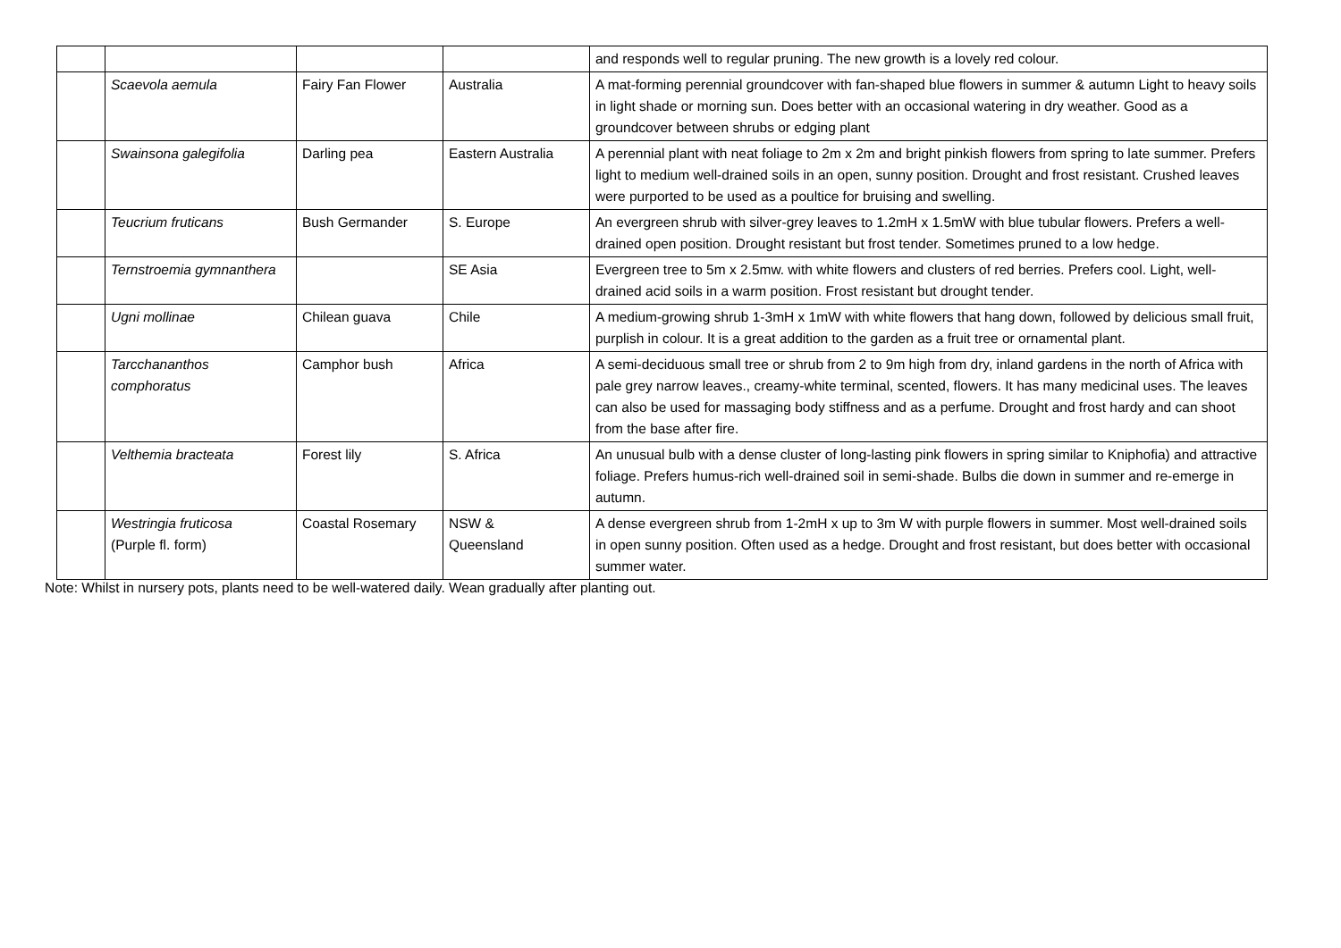| | | | | and responds well to regular pruning. The new growth is a lovely red colour. |
| | Scaevola aemula | Fairy Fan Flower | Australia | A mat-forming perennial groundcover with fan-shaped blue flowers in summer & autumn Light to heavy soils in light shade or morning sun. Does better with an occasional watering in dry weather. Good as a groundcover between shrubs or edging plant |
| | Swainsona galegifolia | Darling pea | Eastern Australia | A perennial plant with neat foliage to 2m x 2m and bright pinkish flowers from spring to late summer. Prefers light to medium well-drained soils in an open, sunny position. Drought and frost resistant. Crushed leaves were purported to be used as a poultice for bruising and swelling. |
| | Teucrium fruticans | Bush Germander | S. Europe | An evergreen shrub with silver-grey leaves to 1.2mH x 1.5mW with blue tubular flowers. Prefers a well-drained open position. Drought resistant but frost tender. Sometimes pruned to a low hedge. |
| | Ternstroemia gymnanthera | | SE Asia | Evergreen tree to 5m x 2.5mw. with white flowers and clusters of red berries. Prefers cool. Light, well-drained acid soils in a warm position. Frost resistant but drought tender. |
| | Ugni mollinae | Chilean guava | Chile | A medium-growing shrub 1-3mH x 1mW with white flowers that hang down, followed by delicious small fruit, purplish in colour. It is a great addition to the garden as a fruit tree or ornamental plant. |
| | Tarcchananthos comphoratus | Camphor bush | Africa | A semi-deciduous small tree or shrub from 2 to 9m high from dry, inland gardens in the north of Africa with pale grey narrow leaves., creamy-white terminal, scented, flowers. It has many medicinal uses. The leaves can also be used for massaging body stiffness and as a perfume. Drought and frost hardy and can shoot from the base after fire. |
| | Velthemia bracteata | Forest lily | S. Africa | An unusual bulb with a dense cluster of long-lasting pink flowers in spring similar to Kniphofia) and attractive foliage. Prefers humus-rich well-drained soil in semi-shade. Bulbs die down in summer and re-emerge in autumn. |
| | Westringia fruticosa (Purple fl. form) | Coastal Rosemary | NSW & Queensland | A dense evergreen shrub from 1-2mH x up to 3m W with purple flowers in summer. Most well-drained soils in open sunny position. Often used as a hedge. Drought and frost resistant, but does better with occasional summer water. |
Note: Whilst in nursery pots, plants need to be well-watered daily. Wean gradually after planting out.